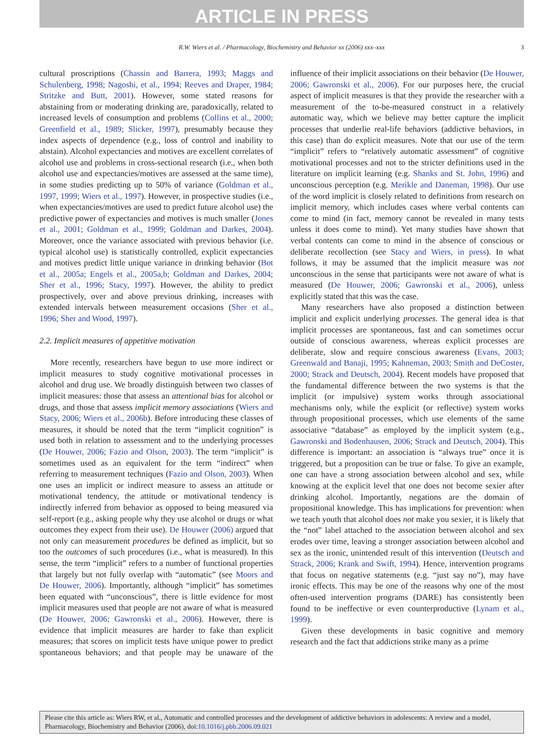ARTICLE IN PRESS
R.W. Wiers et al. / Pharmacology, Biochemistry and Behavior xx (2006) xxx–xxx 3
cultural proscriptions (Chassin and Barrera, 1993; Maggs and Schulenberg, 1998; Nagoshi, et al., 1994; Reeves and Draper, 1984; Stritzke and Butt, 2001). However, some stated reasons for abstaining from or moderating drinking are, paradoxically, related to increased levels of consumption and problems (Collins et al., 2000; Greenfield et al., 1989; Slicker, 1997), presumably because they index aspects of dependence (e.g., loss of control and inability to abstain). Alcohol expectancies and motives are excellent correlates of alcohol use and problems in cross-sectional research (i.e., when both alcohol use and expectancies/motives are assessed at the same time), in some studies predicting up to 50% of variance (Goldman et al., 1997, 1999; Wiers et al., 1997). However, in prospective studies (i.e., when expectancies/motives are used to predict future alcohol use) the predictive power of expectancies and motives is much smaller (Jones et al., 2001; Goldman et al., 1999; Goldman and Darkes, 2004). Moreover, once the variance associated with previous behavior (i.e. typical alcohol use) is statistically controlled, explicit expectancies and motives predict little unique variance in drinking behavior (Bot et al., 2005a; Engels et al., 2005a,b; Goldman and Darkes, 2004; Sher et al., 1996; Stacy, 1997). However, the ability to predict prospectively, over and above previous drinking, increases with extended intervals between measurement occasions (Sher et al., 1996; Sher and Wood, 1997).
2.2. Implicit measures of appetitive motivation
More recently, researchers have begun to use more indirect or implicit measures to study cognitive motivational processes in alcohol and drug use. We broadly distinguish between two classes of implicit measures: those that assess an attentional bias for alcohol or drugs, and those that assess implicit memory associations (Wiers and Stacy, 2006; Wiers et al., 2006b). Before introducing these classes of measures, it should be noted that the term “implicit cognition” is used both in relation to assessment and to the underlying processes (De Houwer, 2006; Fazio and Olson, 2003). The term “implicit” is sometimes used as an equivalent for the term “indirect” when referring to measurement techniques (Fazio and Olson, 2003). When one uses an implicit or indirect measure to assess an attitude or motivational tendency, the attitude or motivational tendency is indirectly inferred from behavior as opposed to being measured via self-report (e.g., asking people why they use alcohol or drugs or what outcomes they expect from their use). De Houwer (2006) argued that not only can measurement procedures be defined as implicit, but so too the outcomes of such procedures (i.e., what is measured). In this sense, the term “implicit” refers to a number of functional properties that largely but not fully overlap with “automatic” (see Moors and De Houwer, 2006). Importantly, although “implicit” has sometimes been equated with “unconscious”, there is little evidence for most implicit measures used that people are not aware of what is measured (De Houwer, 2006; Gawronski et al., 2006). However, there is evidence that implicit measures are harder to fake than explicit measures; that scores on implicit tests have unique power to predict spontaneous behaviors; and that people may be unaware of the influence of their implicit associations on their behavior (De Houwer, 2006; Gawronski et al., 2006). For our purposes here, the crucial aspect of implicit measures is that they provide the researcher with a measurement of the to-be-measured construct in a relatively automatic way, which we believe may better capture the implicit processes that underlie real-life behaviors (addictive behaviors, in this case) than do explicit measures. Note that our use of the term “implicit” refers to “relatively automatic assessment” of cognitive motivational processes and not to the stricter definitions used in the literature on implicit learning (e.g. Shanks and St. John, 1996) and unconscious perception (e.g. Merikle and Daneman, 1998). Our use of the word implicit is closely related to definitions from research on implicit memory, which includes cases where verbal contents can come to mind (in fact, memory cannot be revealed in many tests unless it does come to mind). Yet many studies have shown that verbal contents can come to mind in the absence of conscious or deliberate recollection (see Stacy and Wiers, in press). In what follows, it may be assumed that the implicit measure was not unconscious in the sense that participants were not aware of what is measured (De Houwer, 2006; Gawronski et al., 2006), unless explicitly stated that this was the case.
Many researchers have also proposed a distinction between implicit and explicit underlying processes. The general idea is that implicit processes are spontaneous, fast and can sometimes occur outside of conscious awareness, whereas explicit processes are deliberate, slow and require conscious awareness (Evans, 2003; Greenwald and Banaji, 1995; Kahneman, 2003; Smith and DeCoster, 2000; Strack and Deutsch, 2004). Recent models have proposed that the fundamental difference between the two systems is that the implicit (or impulsive) system works through associational mechanisms only, while the explicit (or reflective) system works through propositional processes, which use elements of the same associative “database” as employed by the implicit system (e.g., Gawronski and Bodenhausen, 2006; Strack and Deutsch, 2004). This difference is important: an association is “always true” once it is triggered, but a proposition can be true or false. To give an example, one can have a strong association between alcohol and sex, while knowing at the explicit level that one does not become sexier after drinking alcohol. Importantly, negations are the domain of propositional knowledge. This has implications for prevention: when we teach youth that alcohol does not make you sexier, it is likely that the “not” label attached to the association between alcohol and sex erodes over time, leaving a stronger association between alcohol and sex as the ironic, unintended result of this intervention (Deutsch and Strack, 2006; Krank and Swift, 1994). Hence, intervention programs that focus on negative statements (e.g. “just say no”), may have ironic effects. This may be one of the reasons why one of the most often-used intervention programs (DARE) has consistently been found to be ineffective or even counterproductive (Lynam et al., 1999).
Given these developments in basic cognitive and memory research and the fact that addictions strike many as a prime
Please cite this article as: Wiers RW, et al., Automatic and controlled processes and the development of addictive behaviors in adolescents: A review and a model, Pharmacology, Biochemistry and Behavior (2006), doi:10.1016/j.pbb.2006.09.021